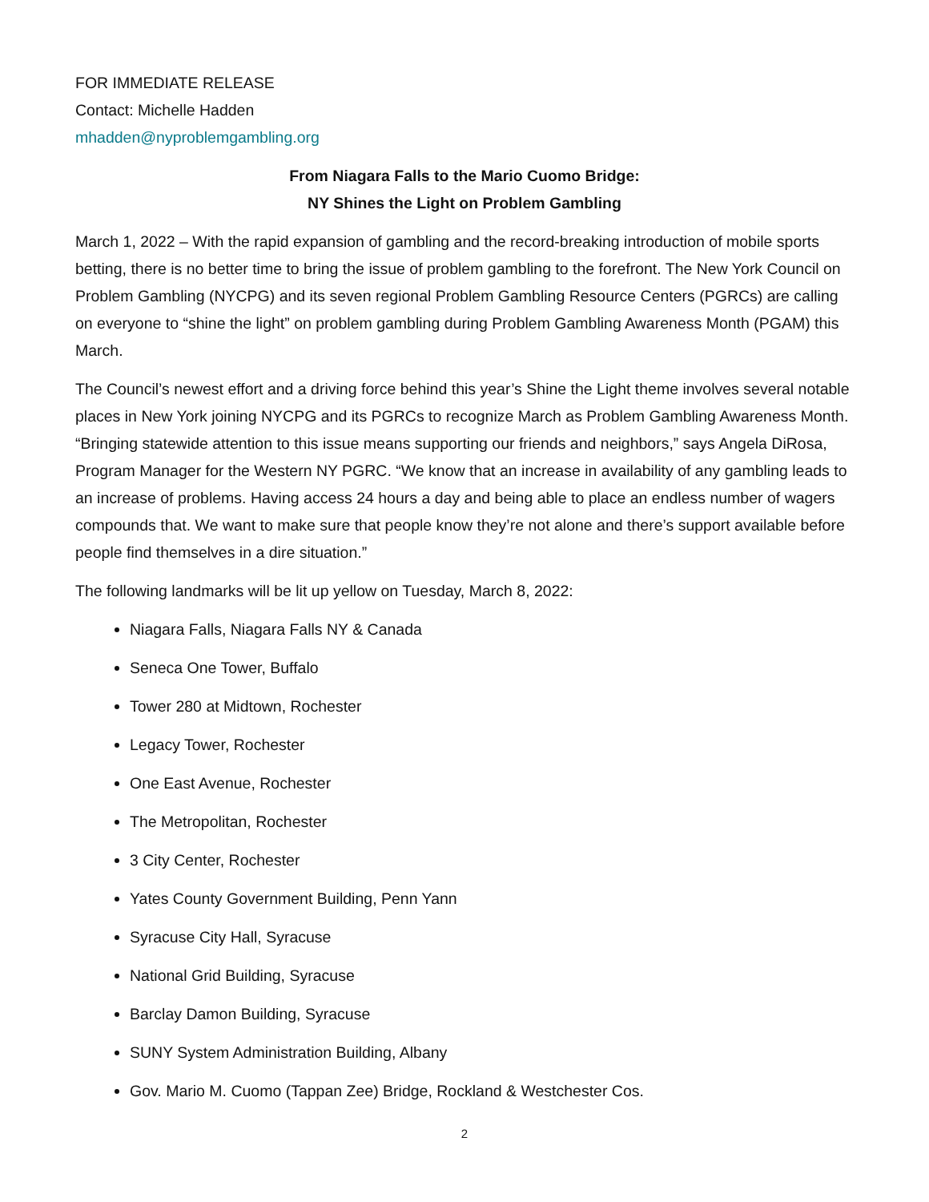FOR IMMEDIATE RELEASE
Contact: Michelle Hadden
mhadden@nyproblemgambling.org
From Niagara Falls to the Mario Cuomo Bridge:
NY Shines the Light on Problem Gambling
March 1, 2022 – With the rapid expansion of gambling and the record-breaking introduction of mobile sports betting, there is no better time to bring the issue of problem gambling to the forefront. The New York Council on Problem Gambling (NYCPG) and its seven regional Problem Gambling Resource Centers (PGRCs) are calling on everyone to “shine the light” on problem gambling during Problem Gambling Awareness Month (PGAM) this March.
The Council’s newest effort and a driving force behind this year’s Shine the Light theme involves several notable places in New York joining NYCPG and its PGRCs to recognize March as Problem Gambling Awareness Month. “Bringing statewide attention to this issue means supporting our friends and neighbors,” says Angela DiRosa, Program Manager for the Western NY PGRC. “We know that an increase in availability of any gambling leads to an increase of problems. Having access 24 hours a day and being able to place an endless number of wagers compounds that. We want to make sure that people know they’re not alone and there’s support available before people find themselves in a dire situation.”
The following landmarks will be lit up yellow on Tuesday, March 8, 2022:
Niagara Falls, Niagara Falls NY & Canada
Seneca One Tower, Buffalo
Tower 280 at Midtown, Rochester
Legacy Tower, Rochester
One East Avenue, Rochester
The Metropolitan, Rochester
3 City Center, Rochester
Yates County Government Building, Penn Yann
Syracuse City Hall, Syracuse
National Grid Building, Syracuse
Barclay Damon Building, Syracuse
SUNY System Administration Building, Albany
Gov. Mario M. Cuomo (Tappan Zee) Bridge, Rockland & Westchester Cos.
2